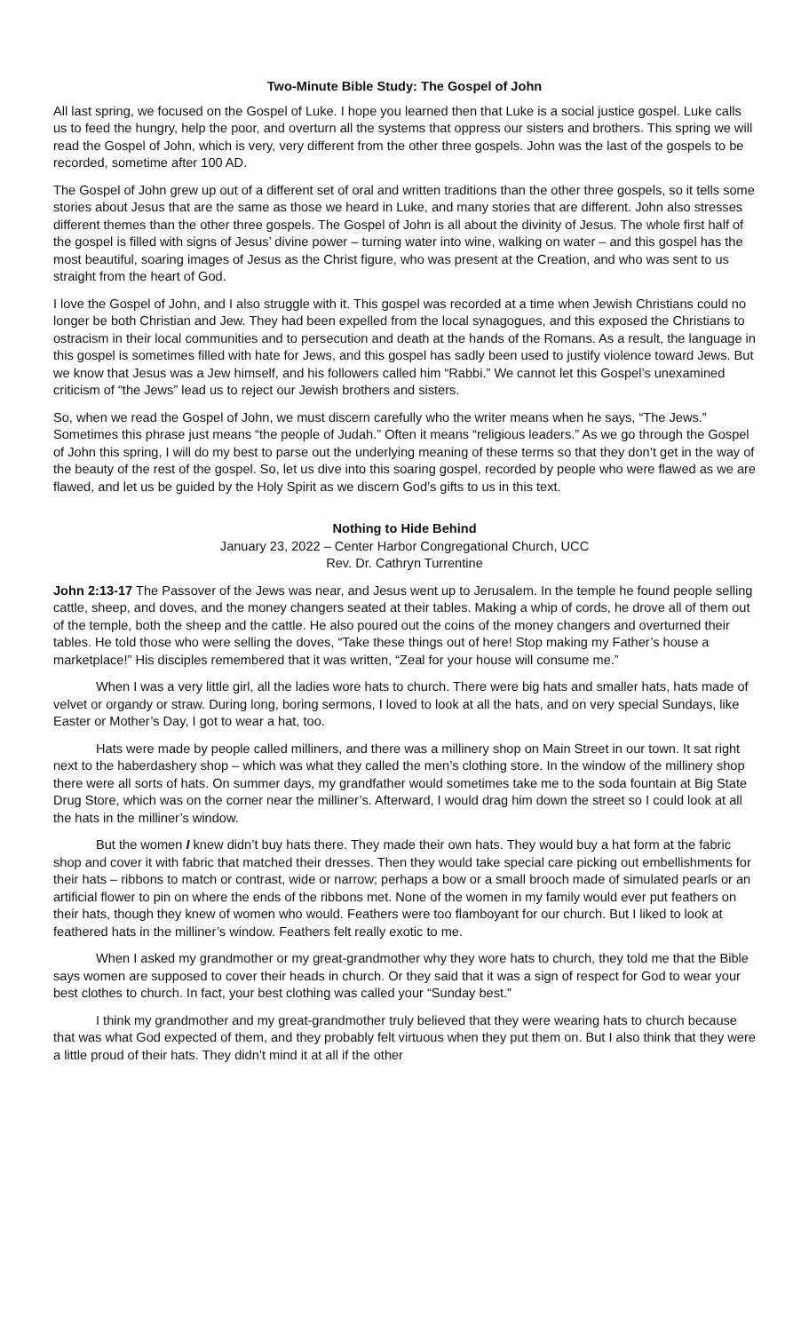Two-Minute Bible Study: The Gospel of John
All last spring, we focused on the Gospel of Luke. I hope you learned then that Luke is a social justice gospel. Luke calls us to feed the hungry, help the poor, and overturn all the systems that oppress our sisters and brothers. This spring we will read the Gospel of John, which is very, very different from the other three gospels. John was the last of the gospels to be recorded, sometime after 100 AD.
The Gospel of John grew up out of a different set of oral and written traditions than the other three gospels, so it tells some stories about Jesus that are the same as those we heard in Luke, and many stories that are different. John also stresses different themes than the other three gospels. The Gospel of John is all about the divinity of Jesus. The whole first half of the gospel is filled with signs of Jesus’ divine power – turning water into wine, walking on water – and this gospel has the most beautiful, soaring images of Jesus as the Christ figure, who was present at the Creation, and who was sent to us straight from the heart of God.
I love the Gospel of John, and I also struggle with it. This gospel was recorded at a time when Jewish Christians could no longer be both Christian and Jew. They had been expelled from the local synagogues, and this exposed the Christians to ostracism in their local communities and to persecution and death at the hands of the Romans. As a result, the language in this gospel is sometimes filled with hate for Jews, and this gospel has sadly been used to justify violence toward Jews. But we know that Jesus was a Jew himself, and his followers called him “Rabbi.” We cannot let this Gospel’s unexamined criticism of “the Jews” lead us to reject our Jewish brothers and sisters.
So, when we read the Gospel of John, we must discern carefully who the writer means when he says, “The Jews.” Sometimes this phrase just means “the people of Judah.” Often it means “religious leaders.” As we go through the Gospel of John this spring, I will do my best to parse out the underlying meaning of these terms so that they don’t get in the way of the beauty of the rest of the gospel. So, let us dive into this soaring gospel, recorded by people who were flawed as we are flawed, and let us be guided by the Holy Spirit as we discern God’s gifts to us in this text.
Nothing to Hide Behind
January 23, 2022 – Center Harbor Congregational Church, UCC
Rev. Dr. Cathryn Turrentine
John 2:13-17 The Passover of the Jews was near, and Jesus went up to Jerusalem. In the temple he found people selling cattle, sheep, and doves, and the money changers seated at their tables. Making a whip of cords, he drove all of them out of the temple, both the sheep and the cattle. He also poured out the coins of the money changers and overturned their tables. He told those who were selling the doves, “Take these things out of here! Stop making my Father’s house a marketplace!” His disciples remembered that it was written, “Zeal for your house will consume me.”
When I was a very little girl, all the ladies wore hats to church. There were big hats and smaller hats, hats made of velvet or organdy or straw. During long, boring sermons, I loved to look at all the hats, and on very special Sundays, like Easter or Mother’s Day, I got to wear a hat, too.
Hats were made by people called milliners, and there was a millinery shop on Main Street in our town. It sat right next to the haberdashery shop – which was what they called the men’s clothing store. In the window of the millinery shop there were all sorts of hats. On summer days, my grandfather would sometimes take me to the soda fountain at Big State Drug Store, which was on the corner near the milliner’s. Afterward, I would drag him down the street so I could look at all the hats in the milliner’s window.
But the women I knew didn’t buy hats there. They made their own hats. They would buy a hat form at the fabric shop and cover it with fabric that matched their dresses. Then they would take special care picking out embellishments for their hats – ribbons to match or contrast, wide or narrow; perhaps a bow or a small brooch made of simulated pearls or an artificial flower to pin on where the ends of the ribbons met. None of the women in my family would ever put feathers on their hats, though they knew of women who would. Feathers were too flamboyant for our church. But I liked to look at feathered hats in the milliner’s window. Feathers felt really exotic to me.
When I asked my grandmother or my great-grandmother why they wore hats to church, they told me that the Bible says women are supposed to cover their heads in church. Or they said that it was a sign of respect for God to wear your best clothes to church. In fact, your best clothing was called your “Sunday best.”
I think my grandmother and my great-grandmother truly believed that they were wearing hats to church because that was what God expected of them, and they probably felt virtuous when they put them on. But I also think that they were a little proud of their hats. They didn’t mind it at all if the other